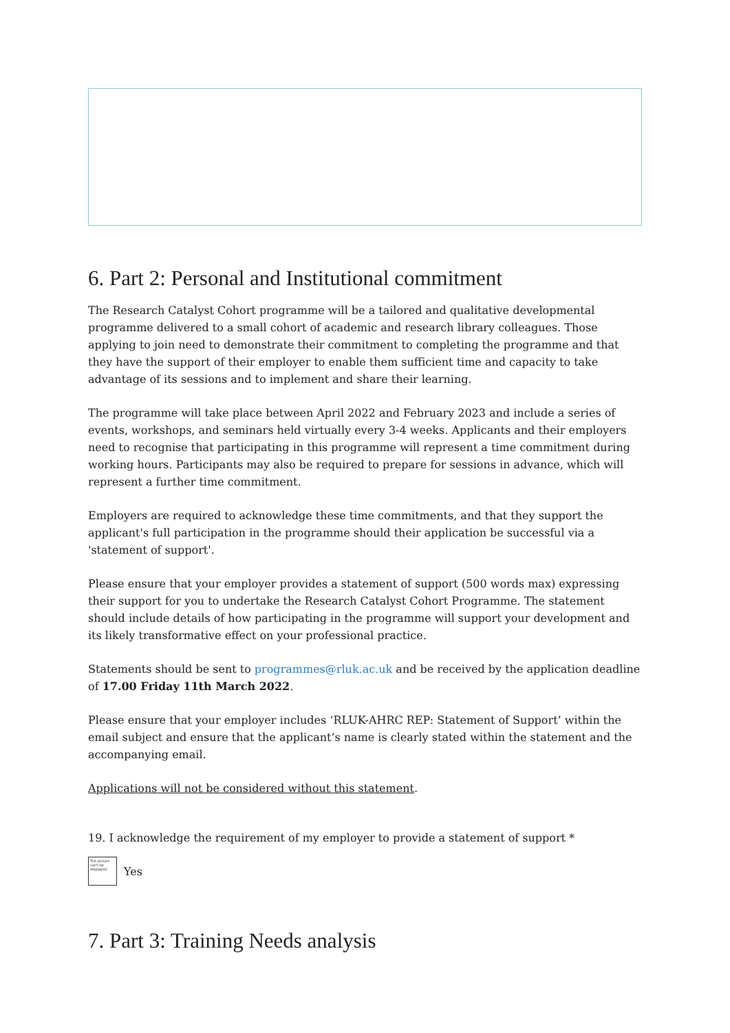6. Part 2: Personal and Institutional commitment
The Research Catalyst Cohort programme will be a tailored and qualitative developmental programme delivered to a small cohort of academic and research library colleagues. Those applying to join need to demonstrate their commitment to completing the programme and that they have the support of their employer to enable them sufficient time and capacity to take advantage of its sessions and to implement and share their learning.
The programme will take place between April 2022 and February 2023 and include a series of events, workshops, and seminars held virtually every 3-4 weeks. Applicants and their employers need to recognise that participating in this programme will represent a time commitment during working hours. Participants may also be required to prepare for sessions in advance, which will represent a further time commitment.
Employers are required to acknowledge these time commitments, and that they support the applicant's full participation in the programme should their application be successful via a 'statement of support'.
Please ensure that your employer provides a statement of support (500 words max) expressing their support for you to undertake the Research Catalyst Cohort Programme. The statement should include details of how participating in the programme will support your development and its likely transformative effect on your professional practice.
Statements should be sent to programmes@rluk.ac.uk and be received by the application deadline of 17.00 Friday 11th March 2022.
Please ensure that your employer includes ‘RLUK-AHRC REP: Statement of Support’ within the email subject and ensure that the applicant’s name is clearly stated within the statement and the accompanying email.
Applications will not be considered without this statement.
19. I acknowledge the requirement of my employer to provide a statement of support *
The picture can't be displayed.
Yes
7. Part 3: Training Needs analysis